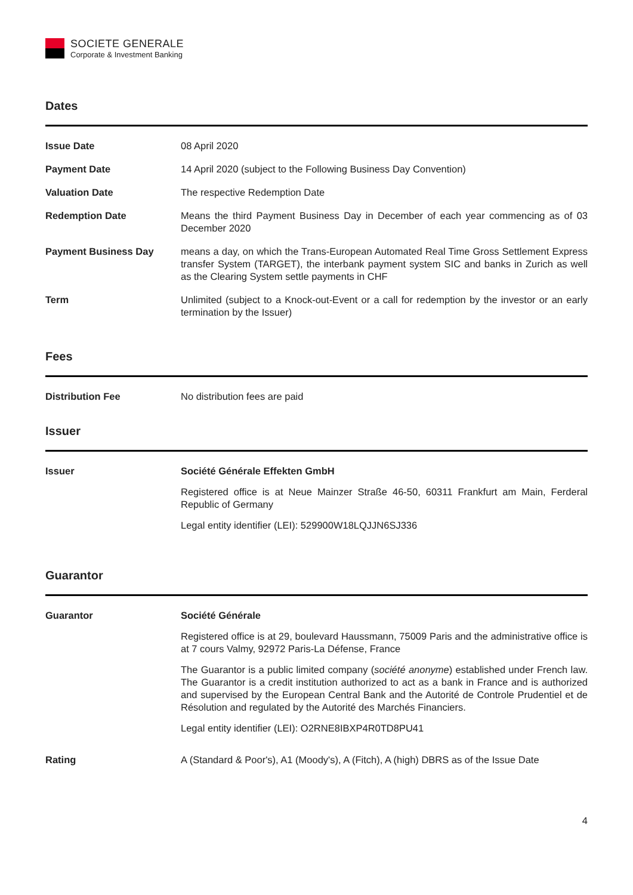SOCIETE GENERALE
Corporate & Investment Banking
Dates
| Issue Date | 08 April 2020 |
| Payment Date | 14 April 2020 (subject to the Following Business Day Convention) |
| Valuation Date | The respective Redemption Date |
| Redemption Date | Means the third Payment Business Day in December of each year commencing as of 03 December 2020 |
| Payment Business Day | means a day, on which the Trans-European Automated Real Time Gross Settlement Express transfer System (TARGET), the interbank payment system SIC and banks in Zurich as well as the Clearing System settle payments in CHF |
| Term | Unlimited (subject to a Knock-out-Event or a call for redemption by the investor or an early termination by the Issuer) |
Fees
| Distribution Fee | No distribution fees are paid |
Issuer
| Issuer | Société Générale Effekten GmbH Registered office is at Neue Mainzer Straße 46-50, 60311 Frankfurt am Main, Ferderal Republic of Germany Legal entity identifier (LEI): 529900W18LQJJN6SJ336 |
Guarantor
| Guarantor | Société Générale Registered office is at 29, boulevard Haussmann, 75009 Paris and the administrative office is at 7 cours Valmy, 92972 Paris-La Défense, France The Guarantor is a public limited company ( société anonyme ) established under French law. The Guarantor is a credit institution authorized to act as a bank in France and is authorized and supervised by the European Central Bank and the Autorité de Controle Prudentiel et de Résolution and regulated by the Autorité des Marchés Financiers. Legal entity identifier (LEI): O2RNE8IBXP4R0TD8PU41 |
| Rating | A (Standard & Poor's), A1 (Moody's), A (Fitch), A (high) DBRS as of the Issue Date |
4